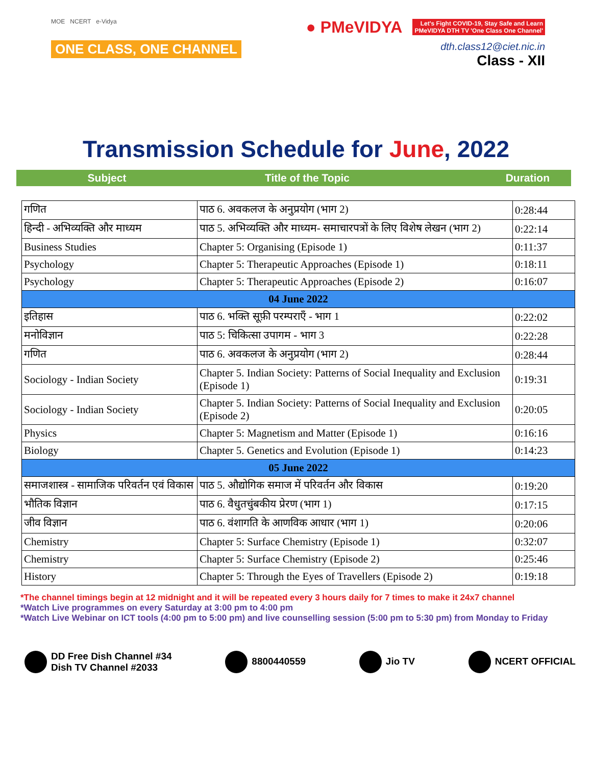MOE NCERT e-Vidya
ONE CLASS, ONE CHANNEL
● PMeVIDYA Let's Fight COVID-19, Stay Safe and Learn
PMeVIDYA DTH TV 'One Class One Channel'
dth.class12@ciet.nic.in
Class - XII
Transmission Schedule for June, 2022
Subject Title of the Topic Duration
| गणित | पाठ 6. अवकलज के अनुप्रयोग (भाग 2) | 0:28:44 |
| हिन्दी - अभिव्यक्ति और माध्यम | पाठ 5. अभिव्यक्ति और माध्यम- समाचारपत्रों के लिए विशेष लेखन (भाग 2) | 0:22:14 |
| Business Studies | Chapter 5: Organising (Episode 1) | 0:11:37 |
| Psychology | Chapter 5: Therapeutic Approaches (Episode 1) | 0:18:11 |
| Psychology | Chapter 5: Therapeutic Approaches (Episode 2) | 0:16:07 |
| 04 June 2022 | | |
| इतिहास | पाठ 6. भक्ति सूफ़ी परम्पराएँ - भाग 1 | 0:22:02 |
| मनोविज्ञान | पाठ 5: चिकित्सा उपागम - भाग 3 | 0:22:28 |
| गणित | पाठ 6. अवकलज के अनुप्रयोग (भाग 2) | 0:28:44 |
| Sociology - Indian Society | Chapter 5. Indian Society: Patterns of Social Inequality and Exclusion (Episode 1) | 0:19:31 |
| Sociology - Indian Society | Chapter 5. Indian Society: Patterns of Social Inequality and Exclusion (Episode 2) | 0:20:05 |
| Physics | Chapter 5: Magnetism and Matter (Episode 1) | 0:16:16 |
| Biology | Chapter 5. Genetics and Evolution (Episode 1) | 0:14:23 |
| 05 June 2022 | | |
| समाजशास्त्र - सामाजिक परिवर्तन एवं विकास | पाठ 5. औद्योगिक समाज में परिवर्तन और विकास | 0:19:20 |
| भौतिक विज्ञान | पाठ 6. वैधुतचुंबकीय प्रेरण (भाग 1) | 0:17:15 |
| जीव विज्ञान | पाठ 6. वंशागति के आणविक आधार (भाग 1) | 0:20:06 |
| Chemistry | Chapter 5: Surface Chemistry (Episode 1) | 0:32:07 |
| Chemistry | Chapter 5: Surface Chemistry (Episode 2) | 0:25:46 |
| History | Chapter 5: Through the Eyes of Travellers (Episode 2) | 0:19:18 |
*The channel timings begin at 12 midnight and it will be repeated every 3 hours daily for 7 times to make it 24x7 channel
*Watch Live programmes on every Saturday at 3:00 pm to 4:00 pm
*Watch Live Webinar on ICT tools (4:00 pm to 5:00 pm) and live counselling session (5:00 pm to 5:30 pm) from Monday to Friday
DD Free Dish Channel #34
Dish TV Channel #2033
8800440559 Jio TV NCERT OFFICIAL